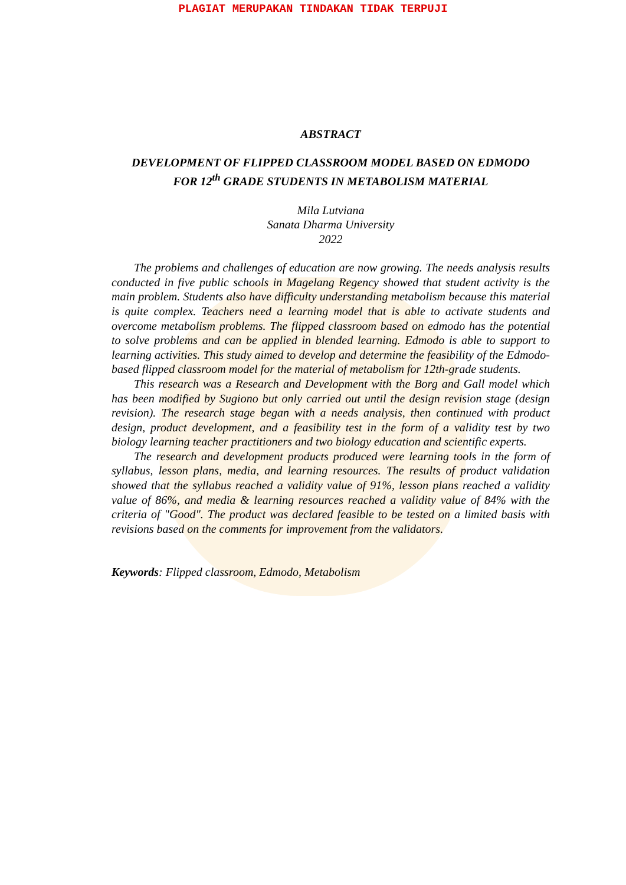PLAGIAT MERUPAKAN TINDAKAN TIDAK TERPUJI
ABSTRACT
DEVELOPMENT OF FLIPPED CLASSROOM MODEL BASED ON EDMODO
FOR 12<sup>th</sup> GRADE STUDENTS IN METABOLISM MATERIAL
Mila Lutviana
Sanata Dharma University
2022
The problems and challenges of education are now growing. The needs analysis results conducted in five public schools in Magelang Regency showed that student activity is the main problem. Students also have difficulty understanding metabolism because this material is quite complex. Teachers need a learning model that is able to activate students and overcome metabolism problems. The flipped classroom based on edmodo has the potential to solve problems and can be applied in blended learning. Edmodo is able to support to learning activities. This study aimed to develop and determine the feasibility of the Edmodo-based flipped classroom model for the material of metabolism for 12th-grade students.
This research was a Research and Development with the Borg and Gall model which has been modified by Sugiono but only carried out until the design revision stage (design revision). The research stage began with a needs analysis, then continued with product design, product development, and a feasibility test in the form of a validity test by two biology learning teacher practitioners and two biology education and scientific experts.
The research and development products produced were learning tools in the form of syllabus, lesson plans, media, and learning resources. The results of product validation showed that the syllabus reached a validity value of 91%, lesson plans reached a validity value of 86%, and media & learning resources reached a validity value of 84% with the criteria of "Good". The product was declared feasible to be tested on a limited basis with revisions based on the comments for improvement from the validators.
Keywords: Flipped classroom, Edmodo, Metabolism